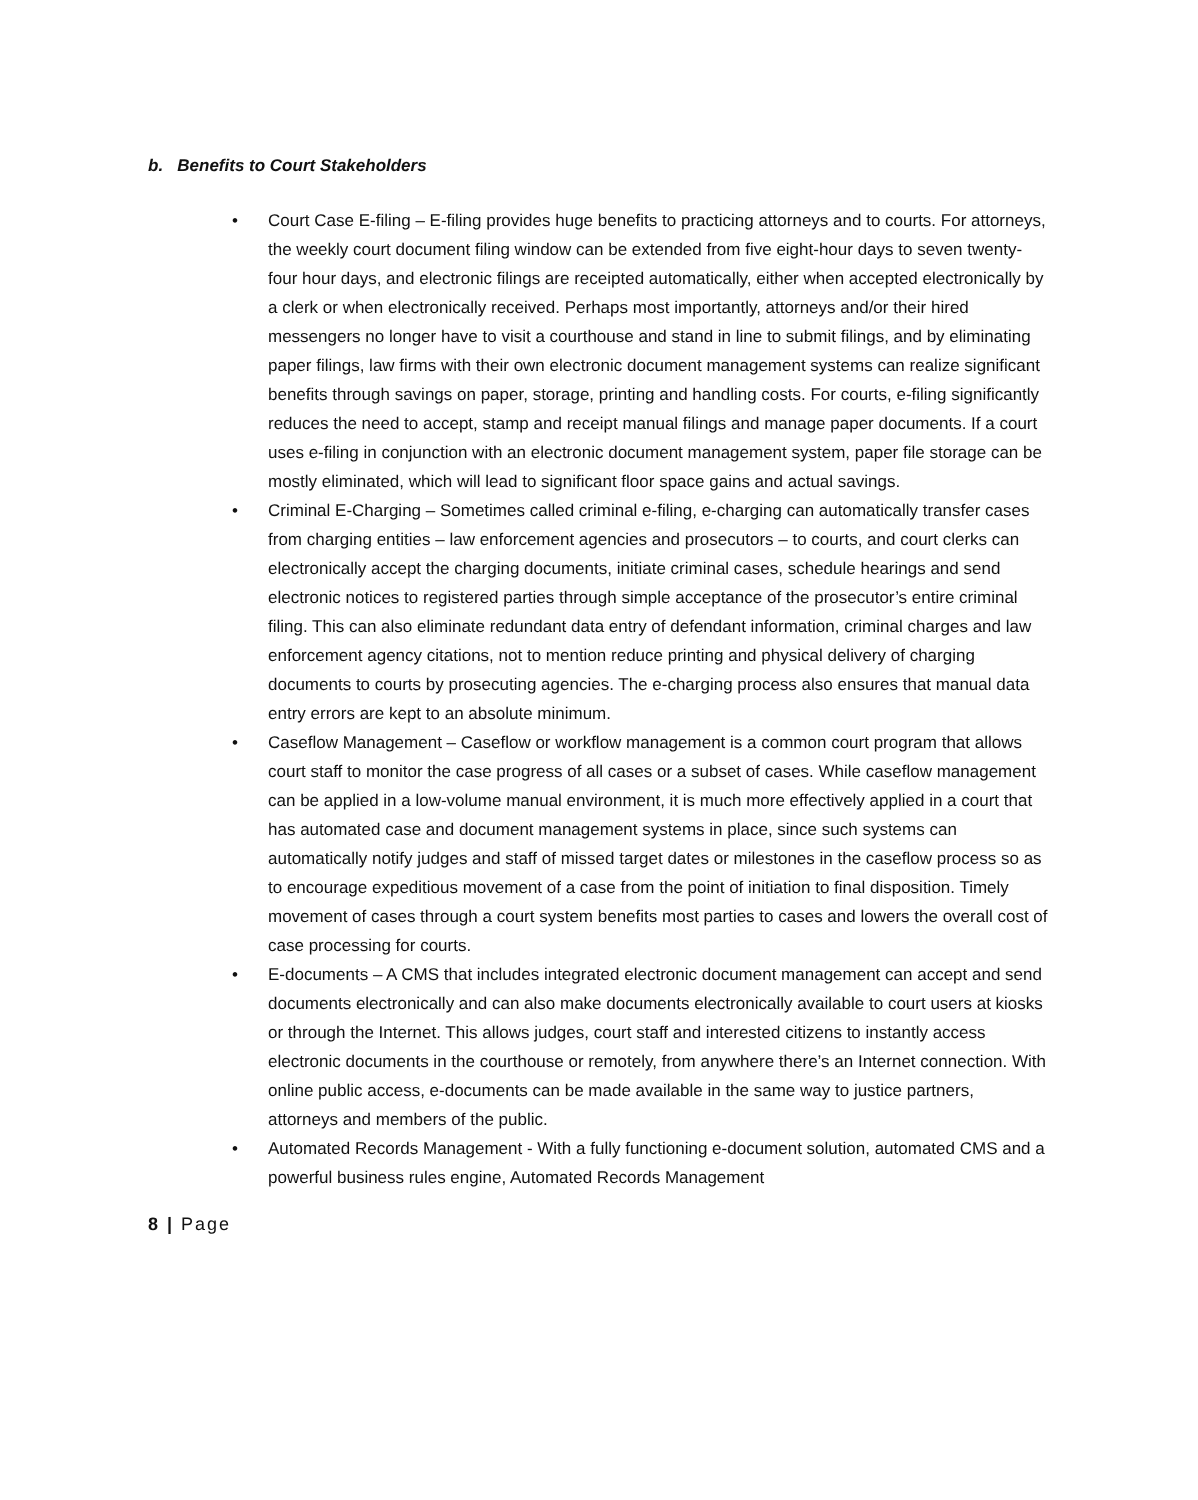b. Benefits to Court Stakeholders
• Court Case E-filing – E-filing provides huge benefits to practicing attorneys and to courts. For attorneys, the weekly court document filing window can be extended from five eight-hour days to seven twenty-four hour days, and electronic filings are receipted automatically, either when accepted electronically by a clerk or when electronically received. Perhaps most importantly, attorneys and/or their hired messengers no longer have to visit a courthouse and stand in line to submit filings, and by eliminating paper filings, law firms with their own electronic document management systems can realize significant benefits through savings on paper, storage, printing and handling costs. For courts, e-filing significantly reduces the need to accept, stamp and receipt manual filings and manage paper documents. If a court uses e-filing in conjunction with an electronic document management system, paper file storage can be mostly eliminated, which will lead to significant floor space gains and actual savings.
• Criminal E-Charging – Sometimes called criminal e-filing, e-charging can automatically transfer cases from charging entities – law enforcement agencies and prosecutors – to courts, and court clerks can electronically accept the charging documents, initiate criminal cases, schedule hearings and send electronic notices to registered parties through simple acceptance of the prosecutor’s entire criminal filing. This can also eliminate redundant data entry of defendant information, criminal charges and law enforcement agency citations, not to mention reduce printing and physical delivery of charging documents to courts by prosecuting agencies. The e-charging process also ensures that manual data entry errors are kept to an absolute minimum.
• Caseflow Management – Caseflow or workflow management is a common court program that allows court staff to monitor the case progress of all cases or a subset of cases. While caseflow management can be applied in a low-volume manual environment, it is much more effectively applied in a court that has automated case and document management systems in place, since such systems can automatically notify judges and staff of missed target dates or milestones in the caseflow process so as to encourage expeditious movement of a case from the point of initiation to final disposition. Timely movement of cases through a court system benefits most parties to cases and lowers the overall cost of case processing for courts.
• E-documents – A CMS that includes integrated electronic document management can accept and send documents electronically and can also make documents electronically available to court users at kiosks or through the Internet. This allows judges, court staff and interested citizens to instantly access electronic documents in the courthouse or remotely, from anywhere there’s an Internet connection. With online public access, e-documents can be made available in the same way to justice partners, attorneys and members of the public.
• Automated Records Management - With a fully functioning e-document solution, automated CMS and a powerful business rules engine, Automated Records Management
8 | Page